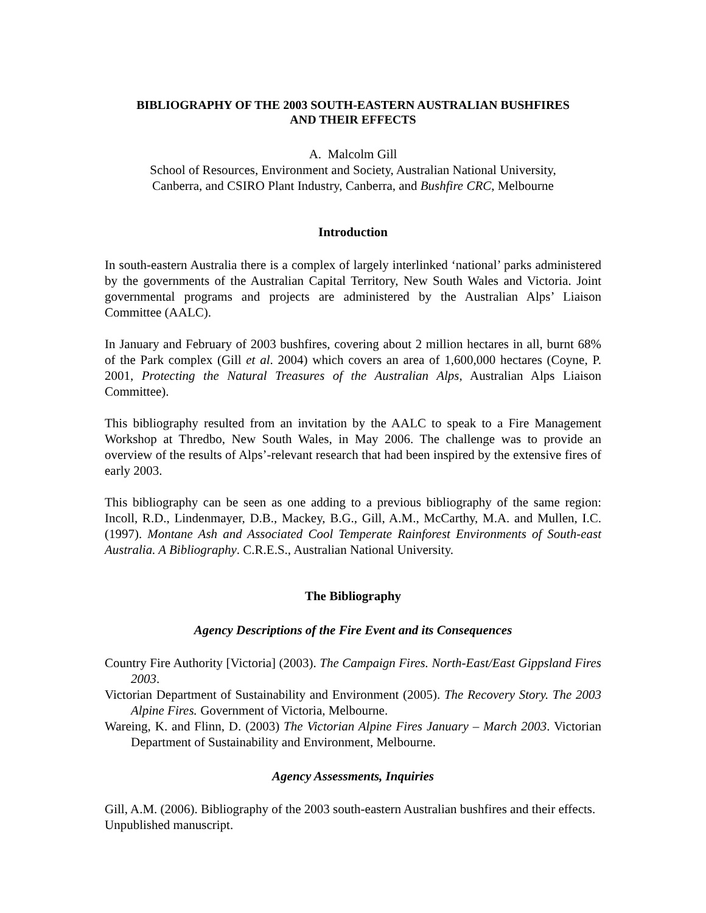BIBLIOGRAPHY OF THE 2003 SOUTH-EASTERN AUSTRALIAN BUSHFIRES
AND THEIR EFFECTS
A. Malcolm Gill
School of Resources, Environment and Society, Australian National University,
Canberra, and CSIRO Plant Industry, Canberra, and Bushfire CRC, Melbourne
Introduction
In south-eastern Australia there is a complex of largely interlinked ‘national’ parks administered by the governments of the Australian Capital Territory, New South Wales and Victoria. Joint governmental programs and projects are administered by the Australian Alps’ Liaison Committee (AALC).
In January and February of 2003 bushfires, covering about 2 million hectares in all, burnt 68% of the Park complex (Gill et al. 2004) which covers an area of 1,600,000 hectares (Coyne, P. 2001, Protecting the Natural Treasures of the Australian Alps, Australian Alps Liaison Committee).
This bibliography resulted from an invitation by the AALC to speak to a Fire Management Workshop at Thredbo, New South Wales, in May 2006. The challenge was to provide an overview of the results of Alps’-relevant research that had been inspired by the extensive fires of early 2003.
This bibliography can be seen as one adding to a previous bibliography of the same region: Incoll, R.D., Lindenmayer, D.B., Mackey, B.G., Gill, A.M., McCarthy, M.A. and Mullen, I.C. (1997). Montane Ash and Associated Cool Temperate Rainforest Environments of South-east Australia. A Bibliography. C.R.E.S., Australian National University.
The Bibliography
Agency Descriptions of the Fire Event and its Consequences
Country Fire Authority [Victoria] (2003). The Campaign Fires. North-East/East Gippsland Fires 2003.
Victorian Department of Sustainability and Environment (2005). The Recovery Story. The 2003 Alpine Fires. Government of Victoria, Melbourne.
Wareing, K. and Flinn, D. (2003) The Victorian Alpine Fires January – March 2003. Victorian Department of Sustainability and Environment, Melbourne.
Agency Assessments, Inquiries
Gill, A.M. (2006). Bibliography of the 2003 south-eastern Australian bushfires and their effects. Unpublished manuscript.